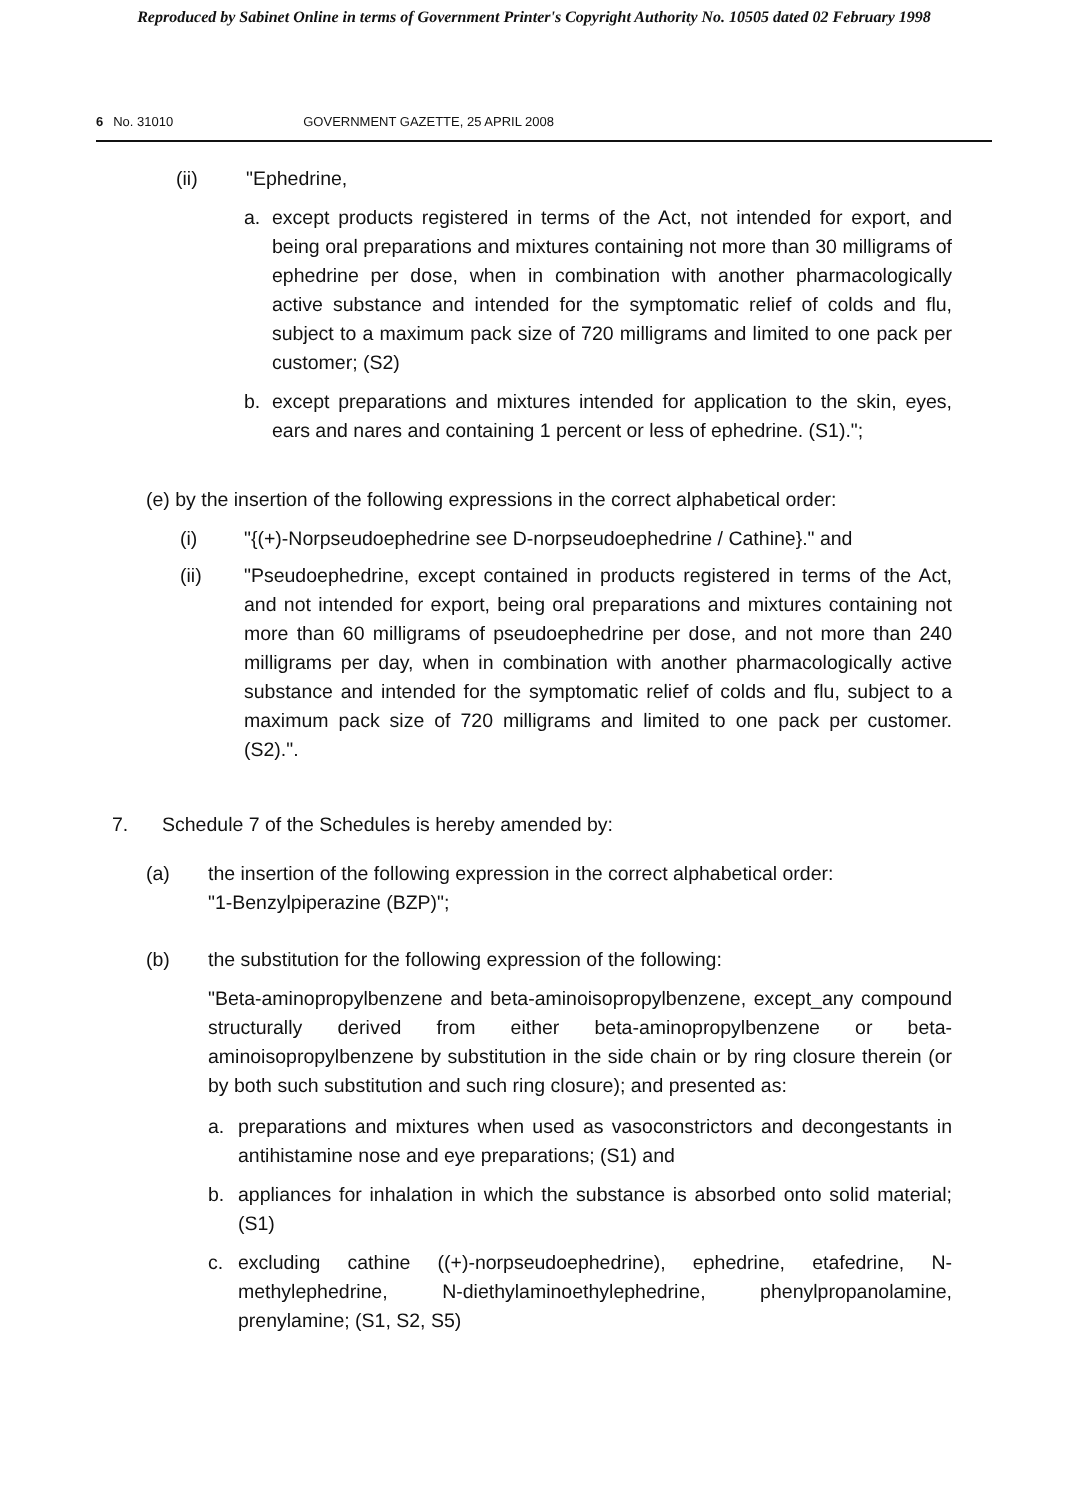Reproduced by Sabinet Online in terms of Government Printer's Copyright Authority No. 10505 dated 02 February 1998
6 No. 31010 GOVERNMENT GAZETTE, 25 APRIL 2008
(ii) "Ephedrine,
a. except products registered in terms of the Act, not intended for export, and being oral preparations and mixtures containing not more than 30 milligrams of ephedrine per dose, when in combination with another pharmacologically active substance and intended for the symptomatic relief of colds and flu, subject to a maximum pack size of 720 milligrams and limited to one pack per customer; (S2)
b. except preparations and mixtures intended for application to the skin, eyes, ears and nares and containing 1 percent or less of ephedrine. (S1).";
(e) by the insertion of the following expressions in the correct alphabetical order:
(i) "{(+)-Norpseudoephedrine see D-norpseudoephedrine / Cathine}." and
(ii) "Pseudoephedrine, except contained in products registered in terms of the Act, and not intended for export, being oral preparations and mixtures containing not more than 60 milligrams of pseudoephedrine per dose, and not more than 240 milligrams per day, when in combination with another pharmacologically active substance and intended for the symptomatic relief of colds and flu, subject to a maximum pack size of 720 milligrams and limited to one pack per customer. (S2).".
7. Schedule 7 of the Schedules is hereby amended by:
(a) the insertion of the following expression in the correct alphabetical order:
"1-Benzylpiperazine (BZP)";
(b) the substitution for the following expression of the following:
"Beta-aminopropylbenzene and beta-aminoisopropylbenzene, except_any compound structurally derived from either beta-aminopropylbenzene or beta-aminoisopropylbenzene by substitution in the side chain or by ring closure therein (or by both such substitution and such ring closure); and presented as:
a. preparations and mixtures when used as vasoconstrictors and decongestants in antihistamine nose and eye preparations; (S1) and
b. appliances for inhalation in which the substance is absorbed onto solid material; (S1)
c. excluding cathine ((+)-norpseudoephedrine), ephedrine, etafedrine, N-methylephedrine, N-diethylaminoethylephedrine, phenylpropanolamine, prenylamine; (S1, S2, S5)